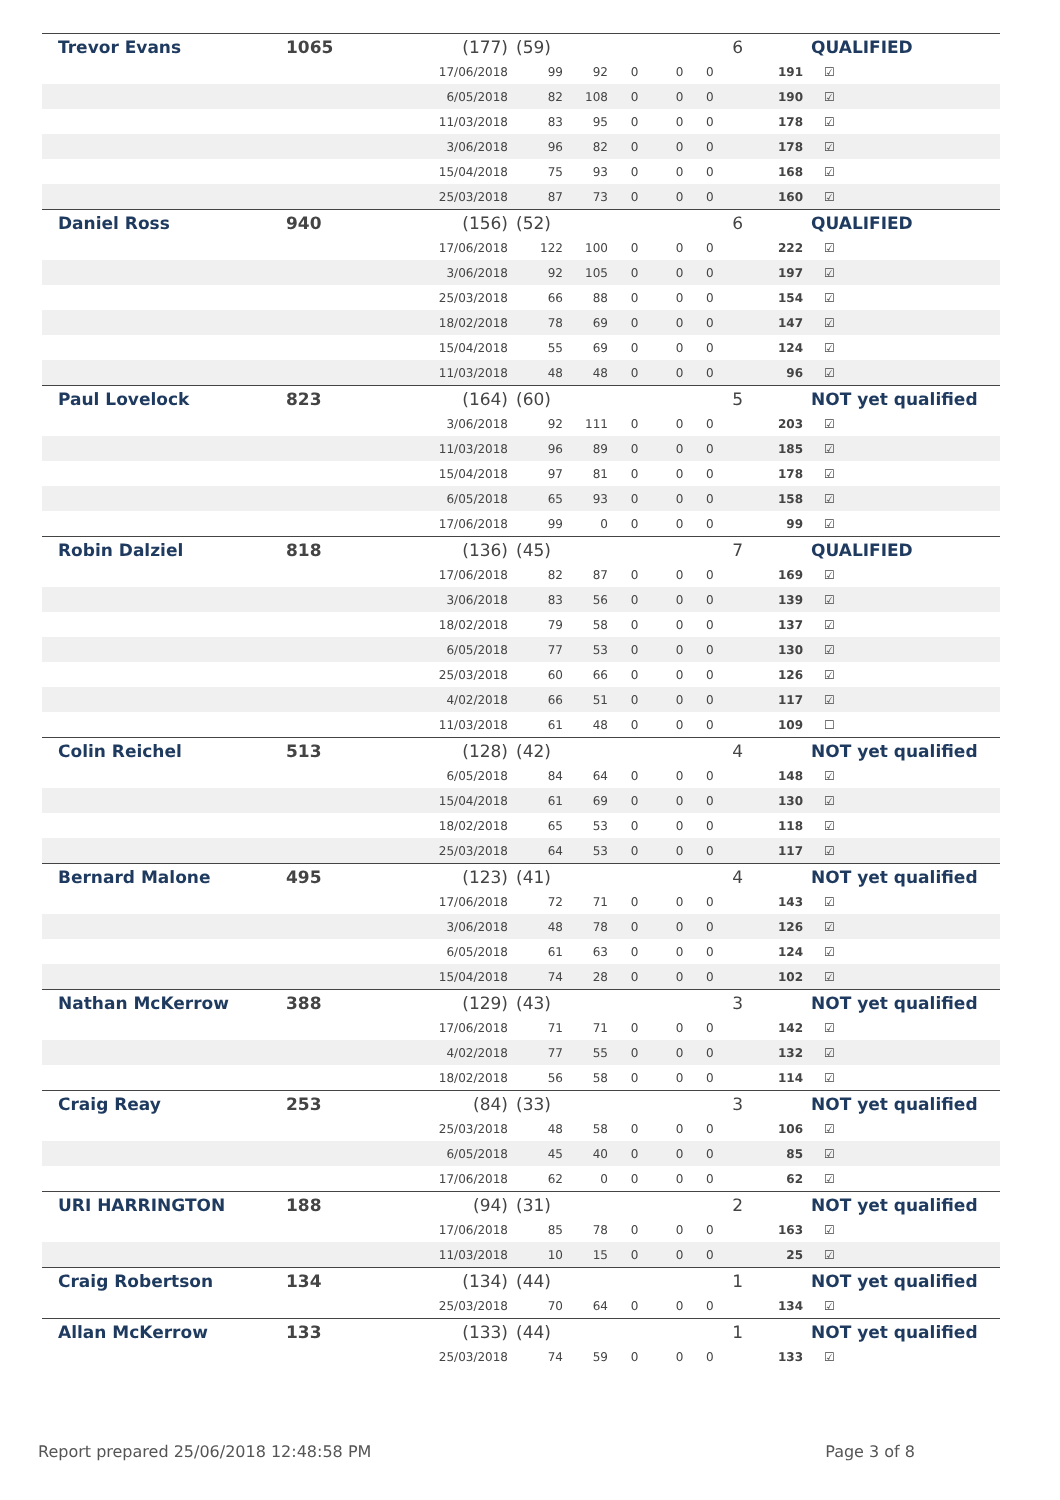| Trevor Evans | 1065 | (177) | (59) | | | | 6 | | QUALIFIED | |
| | | 17/06/2018 | 99 | 92 | 0 | 0 | 0 | 191 | ☑ | |
| | | 6/05/2018 | 82 | 108 | 0 | 0 | 0 | 190 | ☑ | |
| | | 11/03/2018 | 83 | 95 | 0 | 0 | 0 | 178 | ☑ | |
| | | 3/06/2018 | 96 | 82 | 0 | 0 | 0 | 178 | ☑ | |
| | | 15/04/2018 | 75 | 93 | 0 | 0 | 0 | 168 | ☑ | |
| | | 25/03/2018 | 87 | 73 | 0 | 0 | 0 | 160 | ☑ | |
| Daniel Ross | 940 | (156) | (52) | | | | 6 | | QUALIFIED | |
| | | 17/06/2018 | 122 | 100 | 0 | 0 | 0 | 222 | ☑ | |
| | | 3/06/2018 | 92 | 105 | 0 | 0 | 0 | 197 | ☑ | |
| | | 25/03/2018 | 66 | 88 | 0 | 0 | 0 | 154 | ☑ | |
| | | 18/02/2018 | 78 | 69 | 0 | 0 | 0 | 147 | ☑ | |
| | | 15/04/2018 | 55 | 69 | 0 | 0 | 0 | 124 | ☑ | |
| | | 11/03/2018 | 48 | 48 | 0 | 0 | 0 | 96 | ☑ | |
| Paul Lovelock | 823 | (164) | (60) | | | | 5 | | NOT yet qualified | |
| | | 3/06/2018 | 92 | 111 | 0 | 0 | 0 | 203 | ☑ | |
| | | 11/03/2018 | 96 | 89 | 0 | 0 | 0 | 185 | ☑ | |
| | | 15/04/2018 | 97 | 81 | 0 | 0 | 0 | 178 | ☑ | |
| | | 6/05/2018 | 65 | 93 | 0 | 0 | 0 | 158 | ☑ | |
| | | 17/06/2018 | 99 | 0 | 0 | 0 | 0 | 99 | ☑ | |
| Robin Dalziel | 818 | (136) | (45) | | | | 7 | | QUALIFIED | |
| | | 17/06/2018 | 82 | 87 | 0 | 0 | 0 | 169 | ☑ | |
| | | 3/06/2018 | 83 | 56 | 0 | 0 | 0 | 139 | ☑ | |
| | | 18/02/2018 | 79 | 58 | 0 | 0 | 0 | 137 | ☑ | |
| | | 6/05/2018 | 77 | 53 | 0 | 0 | 0 | 130 | ☑ | |
| | | 25/03/2018 | 60 | 66 | 0 | 0 | 0 | 126 | ☑ | |
| | | 4/02/2018 | 66 | 51 | 0 | 0 | 0 | 117 | ☑ | |
| | | 11/03/2018 | 61 | 48 | 0 | 0 | 0 | 109 | ☐ | |
| Colin Reichel | 513 | (128) | (42) | | | | 4 | | NOT yet qualified | |
| | | 6/05/2018 | 84 | 64 | 0 | 0 | 0 | 148 | ☑ | |
| | | 15/04/2018 | 61 | 69 | 0 | 0 | 0 | 130 | ☑ | |
| | | 18/02/2018 | 65 | 53 | 0 | 0 | 0 | 118 | ☑ | |
| | | 25/03/2018 | 64 | 53 | 0 | 0 | 0 | 117 | ☑ | |
| Bernard Malone | 495 | (123) | (41) | | | | 4 | | NOT yet qualified | |
| | | 17/06/2018 | 72 | 71 | 0 | 0 | 0 | 143 | ☑ | |
| | | 3/06/2018 | 48 | 78 | 0 | 0 | 0 | 126 | ☑ | |
| | | 6/05/2018 | 61 | 63 | 0 | 0 | 0 | 124 | ☑ | |
| | | 15/04/2018 | 74 | 28 | 0 | 0 | 0 | 102 | ☑ | |
| Nathan McKerrow | 388 | (129) | (43) | | | | 3 | | NOT yet qualified | |
| | | 17/06/2018 | 71 | 71 | 0 | 0 | 0 | 142 | ☑ | |
| | | 4/02/2018 | 77 | 55 | 0 | 0 | 0 | 132 | ☑ | |
| | | 18/02/2018 | 56 | 58 | 0 | 0 | 0 | 114 | ☑ | |
| Craig Reay | 253 | (84) | (33) | | | | 3 | | NOT yet qualified | |
| | | 25/03/2018 | 48 | 58 | 0 | 0 | 0 | 106 | ☑ | |
| | | 6/05/2018 | 45 | 40 | 0 | 0 | 0 | 85 | ☑ | |
| | | 17/06/2018 | 62 | 0 | 0 | 0 | 0 | 62 | ☑ | |
| URI HARRINGTON | 188 | (94) | (31) | | | | 2 | | NOT yet qualified | |
| | | 17/06/2018 | 85 | 78 | 0 | 0 | 0 | 163 | ☑ | |
| | | 11/03/2018 | 10 | 15 | 0 | 0 | 0 | 25 | ☑ | |
| Craig Robertson | 134 | (134) | (44) | | | | 1 | | NOT yet qualified | |
| | | 25/03/2018 | 70 | 64 | 0 | 0 | 0 | 134 | ☑ | |
| Allan McKerrow | 133 | (133) | (44) | | | | 1 | | NOT yet qualified | |
| | | 25/03/2018 | 74 | 59 | 0 | 0 | 0 | 133 | ☑ | |
Report prepared 25/06/2018 12:48:58 PM Page 3 of 8